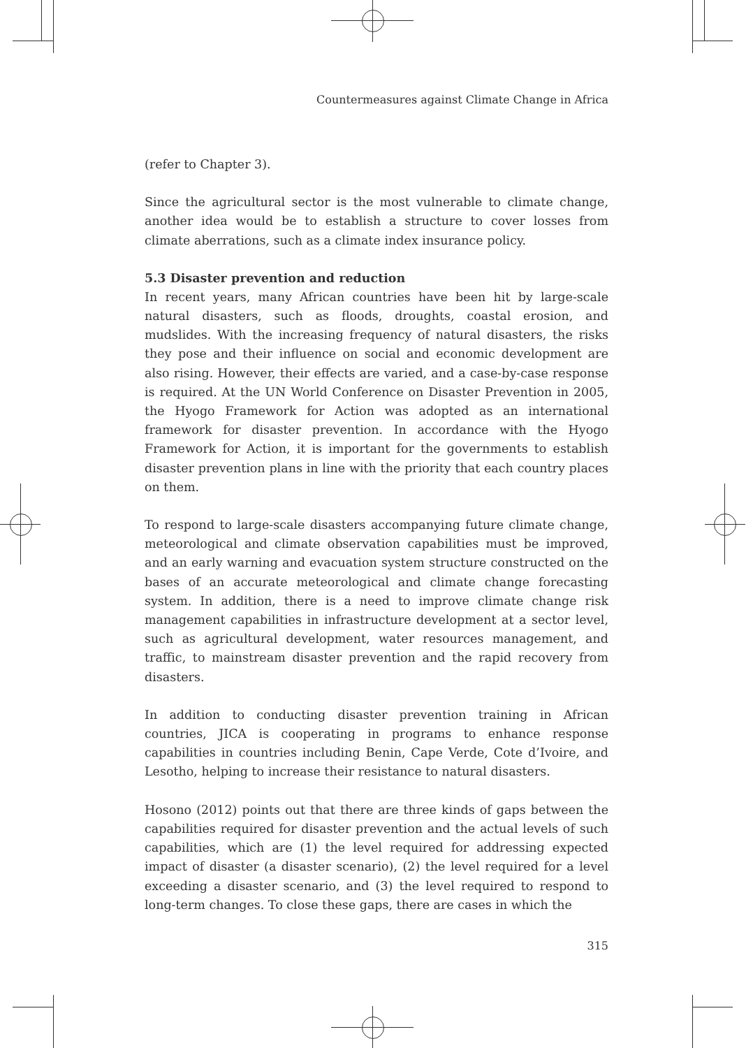Countermeasures against Climate Change in Africa
(refer to Chapter 3).
Since the agricultural sector is the most vulnerable to climate change, another idea would be to establish a structure to cover losses from climate aberrations, such as a climate index insurance policy.
5.3 Disaster prevention and reduction
In recent years, many African countries have been hit by large-scale natural disasters, such as floods, droughts, coastal erosion, and mudslides. With the increasing frequency of natural disasters, the risks they pose and their influence on social and economic development are also rising. However, their effects are varied, and a case-by-case response is required. At the UN World Conference on Disaster Prevention in 2005, the Hyogo Framework for Action was adopted as an international framework for disaster prevention. In accordance with the Hyogo Framework for Action, it is important for the governments to establish disaster prevention plans in line with the priority that each country places on them.
To respond to large-scale disasters accompanying future climate change, meteorological and climate observation capabilities must be improved, and an early warning and evacuation system structure constructed on the bases of an accurate meteorological and climate change forecasting system. In addition, there is a need to improve climate change risk management capabilities in infrastructure development at a sector level, such as agricultural development, water resources management, and traffic, to mainstream disaster prevention and the rapid recovery from disasters.
In addition to conducting disaster prevention training in African countries, JICA is cooperating in programs to enhance response capabilities in countries including Benin, Cape Verde, Cote d’Ivoire, and Lesotho, helping to increase their resistance to natural disasters.
Hosono (2012) points out that there are three kinds of gaps between the capabilities required for disaster prevention and the actual levels of such capabilities, which are (1) the level required for addressing expected impact of disaster (a disaster scenario), (2) the level required for a level exceeding a disaster scenario, and (3) the level required to respond to long-term changes. To close these gaps, there are cases in which the
315